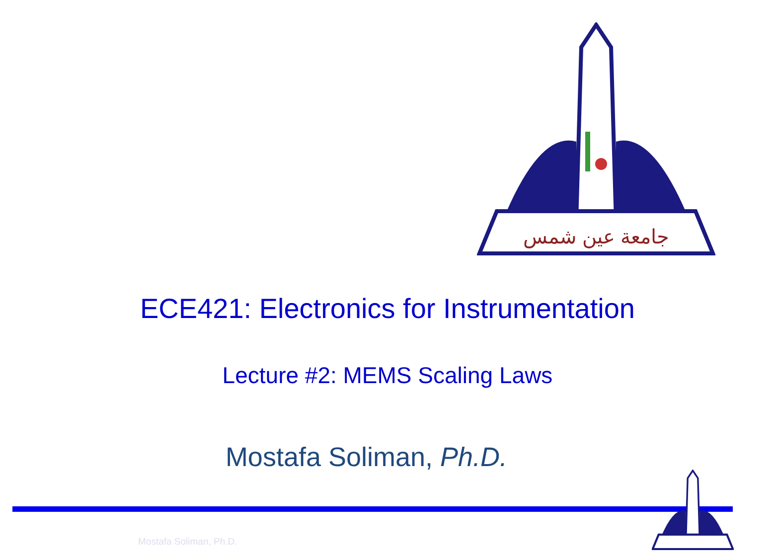جامعة عين شمس
ECE421: Electronics for Instrumentation
Lecture #2: MEMS Scaling Laws
Mostafa Soliman, Ph.D.
Mostafa Soliman, Ph.D.